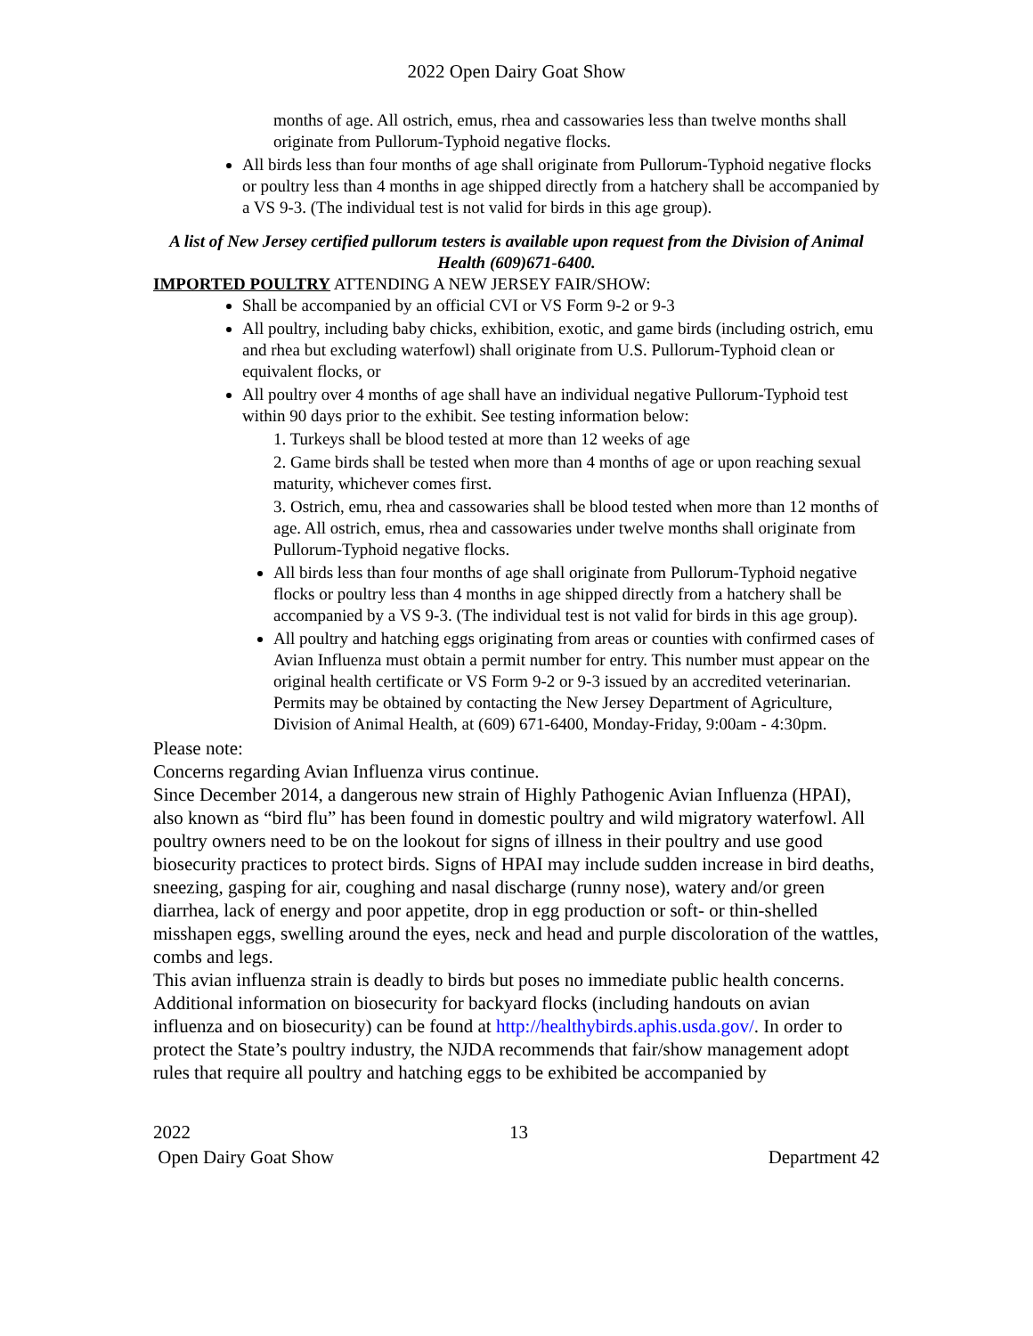2022 Open Dairy Goat Show
months of age. All ostrich, emus, rhea and cassowaries less than twelve months shall originate from Pullorum-Typhoid negative flocks.
All birds less than four months of age shall originate from Pullorum-Typhoid negative flocks or poultry less than 4 months in age shipped directly from a hatchery shall be accompanied by a VS 9-3. (The individual test is not valid for birds in this age group).
A list of New Jersey certified pullorum testers is available upon request from the Division of Animal Health (609)671-6400.
IMPORTED POULTRY ATTENDING A NEW JERSEY FAIR/SHOW:
Shall be accompanied by an official CVI or VS Form 9-2 or 9-3
All poultry, including baby chicks, exhibition, exotic, and game birds (including ostrich, emu and rhea but excluding waterfowl) shall originate from U.S. Pullorum-Typhoid clean or equivalent flocks, or
All poultry over 4 months of age shall have an individual negative Pullorum-Typhoid test within 90 days prior to the exhibit. See testing information below:
1. Turkeys shall be blood tested at more than 12 weeks of age
2. Game birds shall be tested when more than 4 months of age or upon reaching sexual maturity, whichever comes first.
3. Ostrich, emu, rhea and cassowaries shall be blood tested when more than 12 months of age. All ostrich, emus, rhea and cassowaries under twelve months shall originate from Pullorum-Typhoid negative flocks.
All birds less than four months of age shall originate from Pullorum-Typhoid negative flocks or poultry less than 4 months in age shipped directly from a hatchery shall be accompanied by a VS 9-3. (The individual test is not valid for birds in this age group).
All poultry and hatching eggs originating from areas or counties with confirmed cases of Avian Influenza must obtain a permit number for entry. This number must appear on the original health certificate or VS Form 9-2 or 9-3 issued by an accredited veterinarian. Permits may be obtained by contacting the New Jersey Department of Agriculture, Division of Animal Health, at (609) 671-6400, Monday-Friday, 9:00am - 4:30pm.
Please note:
Concerns regarding Avian Influenza virus continue.
Since December 2014, a dangerous new strain of Highly Pathogenic Avian Influenza (HPAI), also known as “bird flu” has been found in domestic poultry and wild migratory waterfowl. All poultry owners need to be on the lookout for signs of illness in their poultry and use good biosecurity practices to protect birds. Signs of HPAI may include sudden increase in bird deaths, sneezing, gasping for air, coughing and nasal discharge (runny nose), watery and/or green diarrhea, lack of energy and poor appetite, drop in egg production or soft- or thin-shelled misshapen eggs, swelling around the eyes, neck and head and purple discoloration of the wattles, combs and legs.
This avian influenza strain is deadly to birds but poses no immediate public health concerns.
Additional information on biosecurity for backyard flocks (including handouts on avian influenza and on biosecurity) can be found at http://healthybirds.aphis.usda.gov/. In order to protect the State’s poultry industry, the NJDA recommends that fair/show management adopt rules that require all poultry and hatching eggs to be exhibited be accompanied by
2022 13
Open Dairy Goat Show Department 42